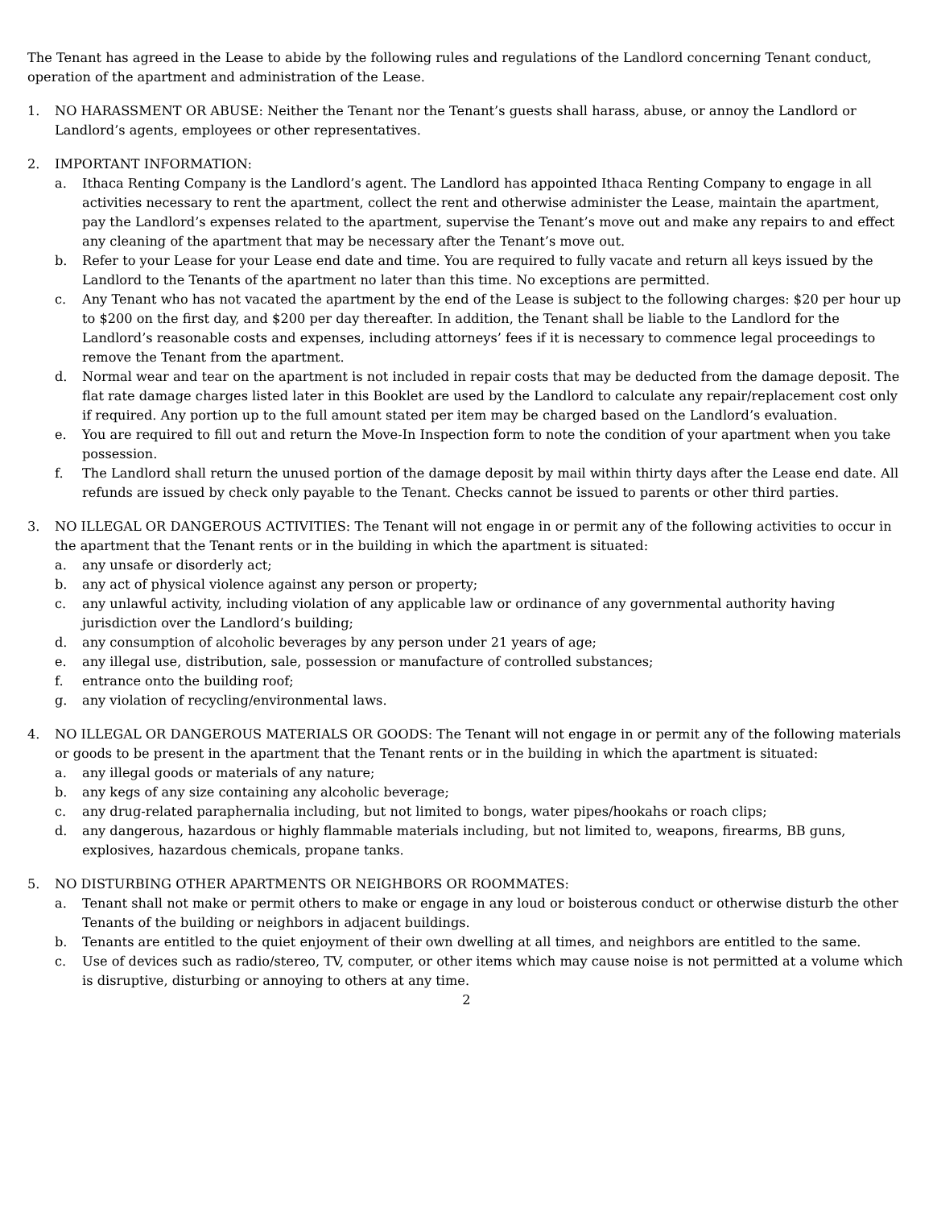The Tenant has agreed in the Lease to abide by the following rules and regulations of the Landlord concerning Tenant conduct, operation of the apartment and administration of the Lease.
1. NO HARASSMENT OR ABUSE: Neither the Tenant nor the Tenant’s guests shall harass, abuse, or annoy the Landlord or Landlord’s agents, employees or other representatives.
2. IMPORTANT INFORMATION:
a. Ithaca Renting Company is the Landlord’s agent. The Landlord has appointed Ithaca Renting Company to engage in all activities necessary to rent the apartment, collect the rent and otherwise administer the Lease, maintain the apartment, pay the Landlord’s expenses related to the apartment, supervise the Tenant’s move out and make any repairs to and effect any cleaning of the apartment that may be necessary after the Tenant’s move out.
b. Refer to your Lease for your Lease end date and time. You are required to fully vacate and return all keys issued by the Landlord to the Tenants of the apartment no later than this time. No exceptions are permitted.
c. Any Tenant who has not vacated the apartment by the end of the Lease is subject to the following charges: $20 per hour up to $200 on the first day, and $200 per day thereafter. In addition, the Tenant shall be liable to the Landlord for the Landlord’s reasonable costs and expenses, including attorneys’ fees if it is necessary to commence legal proceedings to remove the Tenant from the apartment.
d. Normal wear and tear on the apartment is not included in repair costs that may be deducted from the damage deposit. The flat rate damage charges listed later in this Booklet are used by the Landlord to calculate any repair/replacement cost only if required. Any portion up to the full amount stated per item may be charged based on the Landlord’s evaluation.
e. You are required to fill out and return the Move-In Inspection form to note the condition of your apartment when you take possession.
f. The Landlord shall return the unused portion of the damage deposit by mail within thirty days after the Lease end date. All refunds are issued by check only payable to the Tenant. Checks cannot be issued to parents or other third parties.
3. NO ILLEGAL OR DANGEROUS ACTIVITIES: The Tenant will not engage in or permit any of the following activities to occur in the apartment that the Tenant rents or in the building in which the apartment is situated:
a. any unsafe or disorderly act;
b. any act of physical violence against any person or property;
c. any unlawful activity, including violation of any applicable law or ordinance of any governmental authority having jurisdiction over the Landlord’s building;
d. any consumption of alcoholic beverages by any person under 21 years of age;
e. any illegal use, distribution, sale, possession or manufacture of controlled substances;
f. entrance onto the building roof;
g. any violation of recycling/environmental laws.
4. NO ILLEGAL OR DANGEROUS MATERIALS OR GOODS: The Tenant will not engage in or permit any of the following materials or goods to be present in the apartment that the Tenant rents or in the building in which the apartment is situated:
a. any illegal goods or materials of any nature;
b. any kegs of any size containing any alcoholic beverage;
c. any drug-related paraphernalia including, but not limited to bongs, water pipes/hookahs or roach clips;
d. any dangerous, hazardous or highly flammable materials including, but not limited to, weapons, firearms, BB guns, explosives, hazardous chemicals, propane tanks.
5. NO DISTURBING OTHER APARTMENTS OR NEIGHBORS OR ROOMMATES:
a. Tenant shall not make or permit others to make or engage in any loud or boisterous conduct or otherwise disturb the other Tenants of the building or neighbors in adjacent buildings.
b. Tenants are entitled to the quiet enjoyment of their own dwelling at all times, and neighbors are entitled to the same.
c. Use of devices such as radio/stereo, TV, computer, or other items which may cause noise is not permitted at a volume which is disruptive, disturbing or annoying to others at any time.
2